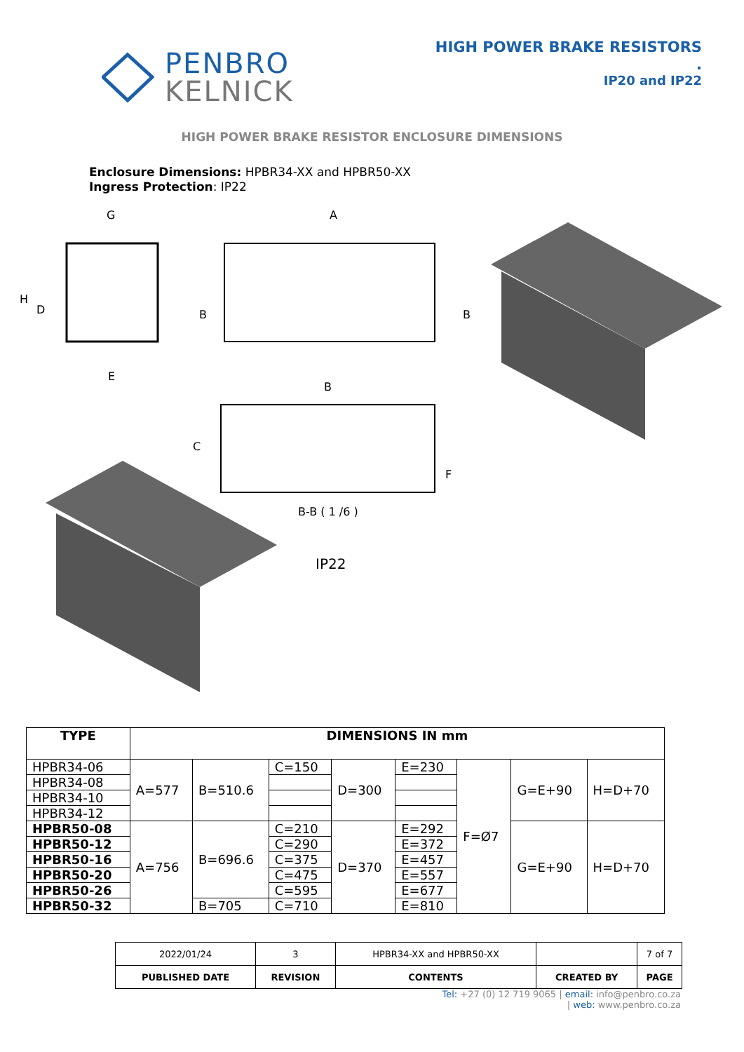PENBRO
KELNICK
HIGH POWER BRAKE RESISTORS
.
IP20 and IP22
HIGH POWER BRAKE RESISTOR ENCLOSURE DIMENSIONS
Enclosure Dimensions: HPBR34-XX and HPBR50-XX
Ingress Protection: IP22
G A
B B
E
B
H
D
C
F
B-B ( 1 /6 )
IP22
| TYPE | DIMENSIONS IN mm | | | | | | | |
| --- | --- | --- | --- | --- | --- | --- | --- | --- |
| HPBR34-06 | A=577 | B=510.6 | C=150 | D=300 | E=230 | F=Ø7 | G=E+90 | H=D+70 |
| HPBR34-08 | | | | | | | | |
| HPBR34-10 | | | | | | | | |
| HPBR34-12 | | | | | | | | |
| HPBR50-08 | A=756 | B=696.6 | C=210 | D=370 | E=292 | | G=E+90 | H=D+70 |
| HPBR50-12 | | | C=290 | | E=372 | | | |
| HPBR50-16 | | | C=375 | | E=457 | | | |
| HPBR50-20 | | | C=475 | | E=557 | | | |
| HPBR50-26 | | | C=595 | | E=677 | | | |
| HPBR50-32 | | B=705 | C=710 | | E=810 | | | |
| 2022/01/24 | 3 | HPBR34-XX and HPBR50-XX | | 7 of 7 |
| PUBLISHED DATE | REVISION | CONTENTS | CREATED BY | PAGE |
Tel: +27 (0) 12 719 9065 | email: info@penbro.co.za
| web: www.penbro.co.za